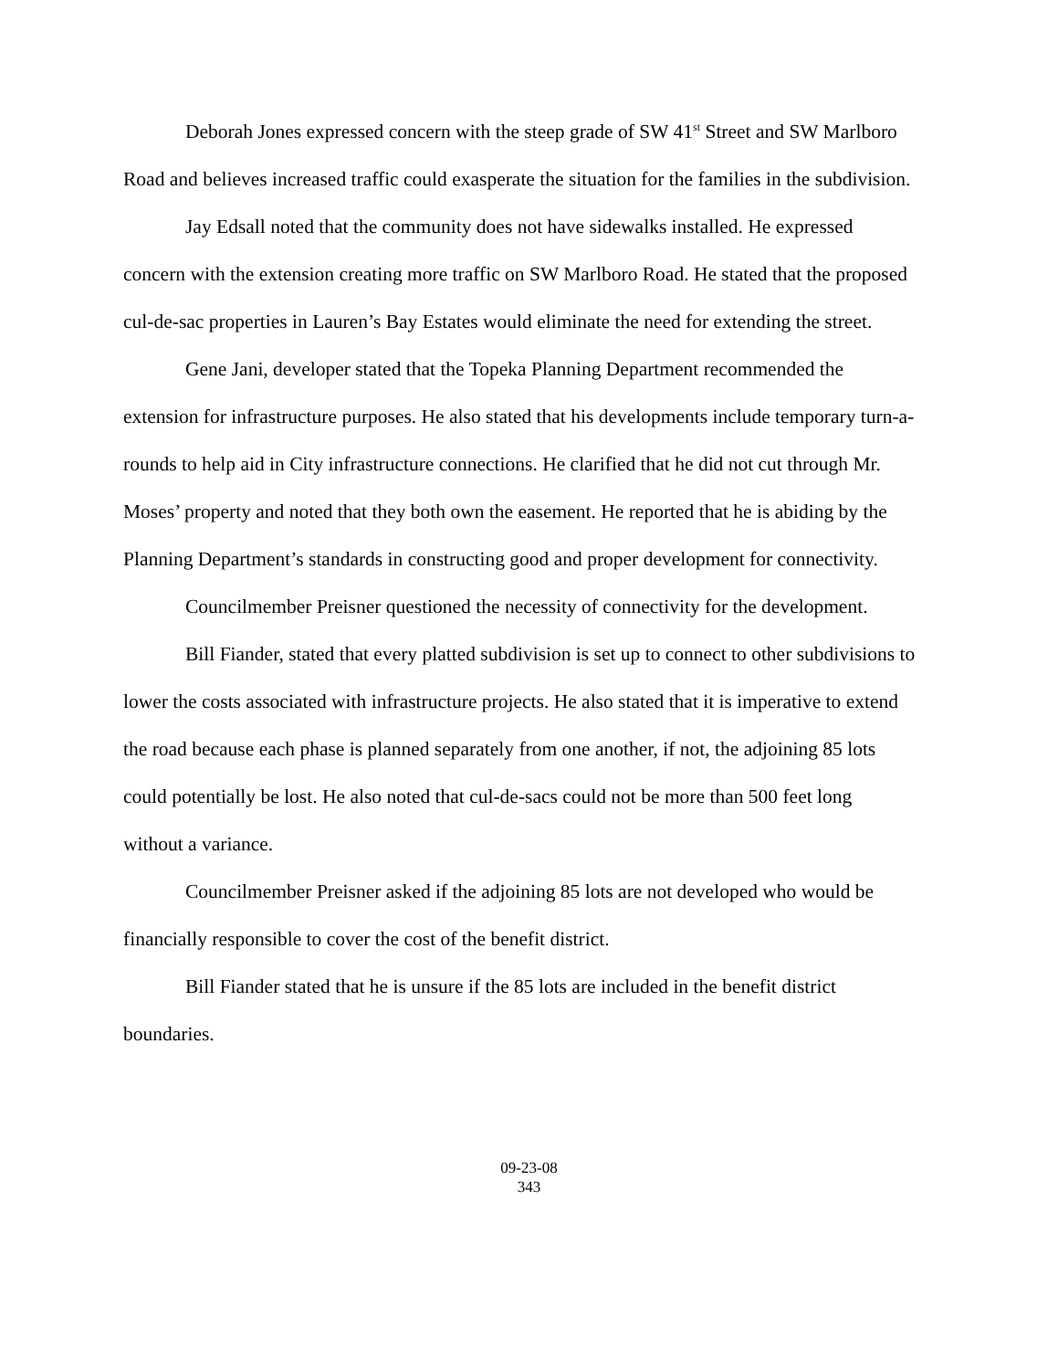Deborah Jones expressed concern with the steep grade of SW 41<sup>st</sup> Street and SW Marlboro Road and believes increased traffic could exasperate the situation for the families in the subdivision.
Jay Edsall noted that the community does not have sidewalks installed. He expressed concern with the extension creating more traffic on SW Marlboro Road. He stated that the proposed cul-de-sac properties in Lauren’s Bay Estates would eliminate the need for extending the street.
Gene Jani, developer stated that the Topeka Planning Department recommended the extension for infrastructure purposes. He also stated that his developments include temporary turn-a-rounds to help aid in City infrastructure connections. He clarified that he did not cut through Mr. Moses’ property and noted that they both own the easement. He reported that he is abiding by the Planning Department’s standards in constructing good and proper development for connectivity.
Councilmember Preisner questioned the necessity of connectivity for the development.
Bill Fiander, stated that every platted subdivision is set up to connect to other subdivisions to lower the costs associated with infrastructure projects. He also stated that it is imperative to extend the road because each phase is planned separately from one another, if not, the adjoining 85 lots could potentially be lost. He also noted that cul-de-sacs could not be more than 500 feet long without a variance.
Councilmember Preisner asked if the adjoining 85 lots are not developed who would be financially responsible to cover the cost of the benefit district.
Bill Fiander stated that he is unsure if the 85 lots are included in the benefit district boundaries.
09-23-08
343